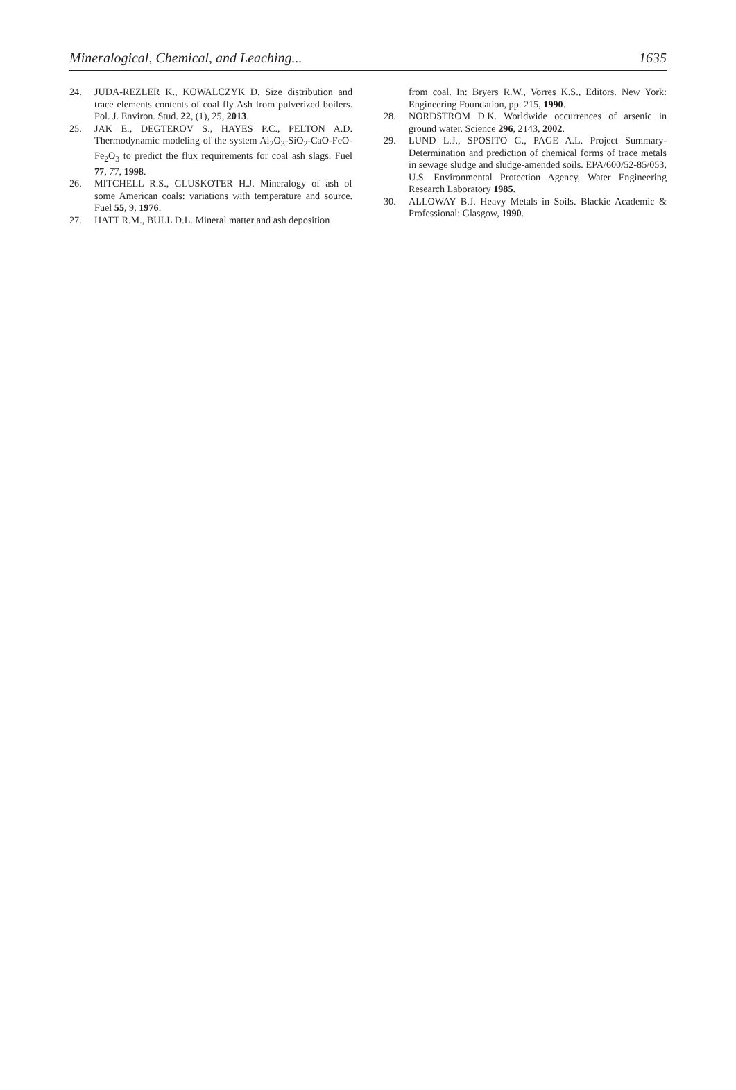Mineralogical, Chemical, and Leaching... 1635
24. JUDA-REZLER K., KOWALCZYK D. Size distribution and trace elements contents of coal fly Ash from pulverized boilers. Pol. J. Environ. Stud. 22, (1), 25, 2013.
25. JAK E., DEGTEROV S., HAYES P.C., PELTON A.D. Thermodynamic modeling of the system Al<sub>2</sub>O<sub>3</sub>-SiO<sub>2</sub>-CaO-FeO-Fe<sub>2</sub>O<sub>3</sub> to predict the flux requirements for coal ash slags. Fuel 77, 77, 1998.
26. MITCHELL R.S., GLUSKOTER H.J. Mineralogy of ash of some American coals: variations with temperature and source. Fuel 55, 9, 1976.
27. HATT R.M., BULL D.L. Mineral matter and ash deposition
from coal. In: Bryers R.W., Vorres K.S., Editors. New York: Engineering Foundation, pp. 215, 1990.
28. NORDSTROM D.K. Worldwide occurrences of arsenic in ground water. Science 296, 2143, 2002.
29. LUND L.J., SPOSITO G., PAGE A.L. Project Summary-Determination and prediction of chemical forms of trace metals in sewage sludge and sludge-amended soils. EPA/600/52-85/053, U.S. Environmental Protection Agency, Water Engineering Research Laboratory 1985.
30. ALLOWAY B.J. Heavy Metals in Soils. Blackie Academic & Professional: Glasgow, 1990.